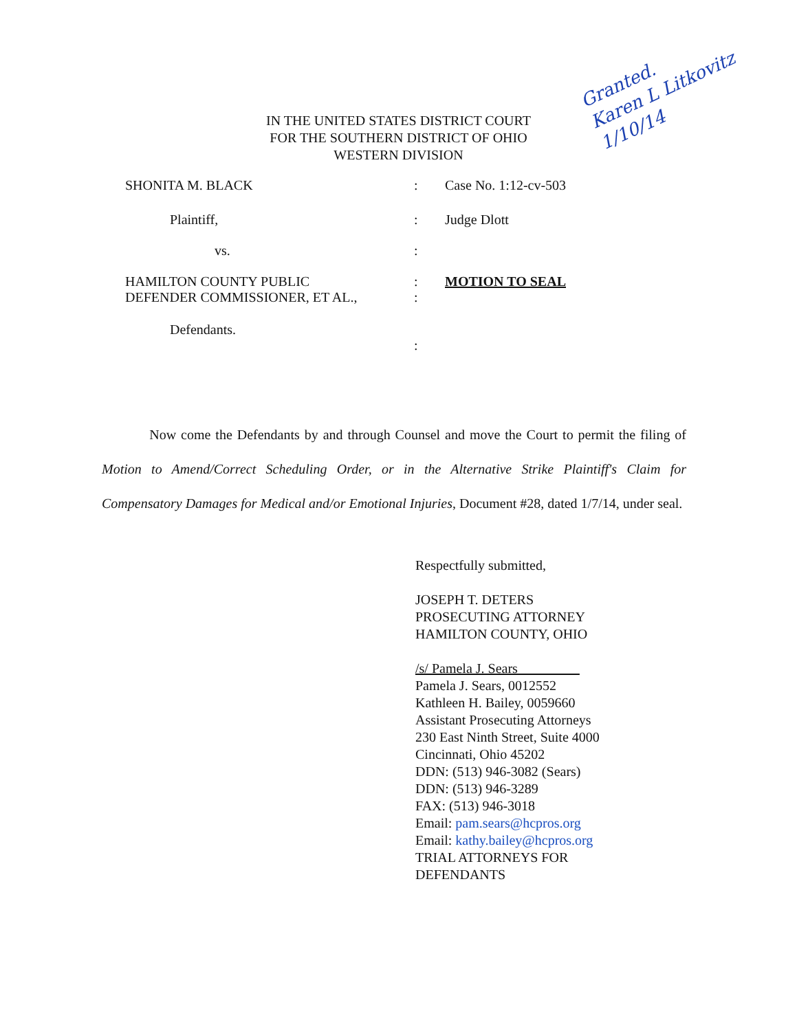Granted.
Karen L Litkovitz
1/10/14
IN THE UNITED STATES DISTRICT COURT
FOR THE SOUTHERN DISTRICT OF OHIO
WESTERN DIVISION
SHONITA M. BLACK : Case No. 1:12-cv-503
Plaintiff, : Judge Dlott
vs. :
HAMILTON COUNTY PUBLIC
DEFENDER COMMISSIONER, ET AL.,
:
:
MOTION TO SEAL
Defendants.
:
Now come the Defendants by and through Counsel and move the Court to permit the filing of Motion to Amend/Correct Scheduling Order, or in the Alternative Strike Plaintiff's Claim for Compensatory Damages for Medical and/or Emotional Injuries, Document #28, dated 1/7/14, under seal.
Respectfully submitted,
JOSEPH T. DETERS
PROSECUTING ATTORNEY
HAMILTON COUNTY, OHIO
/s/ Pamela J. Sears
Pamela J. Sears, 0012552
Kathleen H. Bailey, 0059660
Assistant Prosecuting Attorneys
230 East Ninth Street, Suite 4000
Cincinnati, Ohio 45202
DDN: (513) 946-3082 (Sears)
DDN: (513) 946-3289
FAX: (513) 946-3018
Email: pam.sears@hcpros.org
Email: kathy.bailey@hcpros.org
TRIAL ATTORNEYS FOR
DEFENDANTS